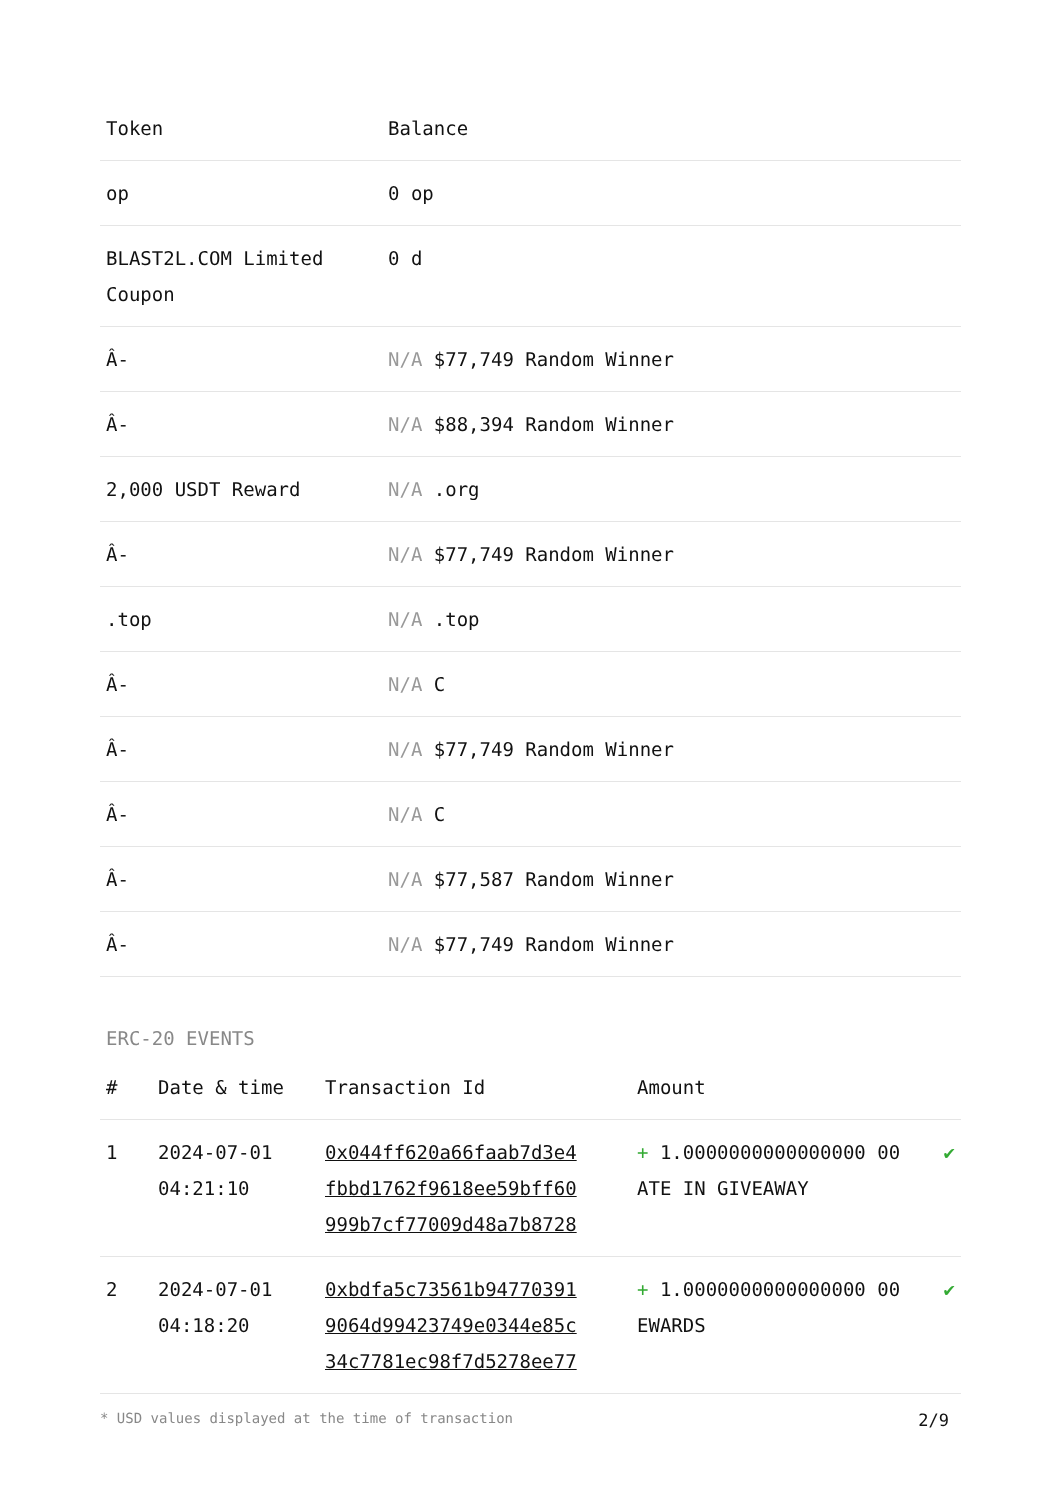| Token | Balance |
| --- | --- |
| op | 0 op |
| BLAST2L.COM Limited Coupon | 0 d |
| Â- | N/A $77,749 Random Winner |
| Â- | N/A $88,394 Random Winner |
| 2,000 USDT Reward | N/A .org |
| Â- | N/A $77,749 Random Winner |
| .top | N/A .top |
| Â- | N/A C |
| Â- | N/A $77,749 Random Winner |
| Â- | N/A C |
| Â- | N/A $77,587 Random Winner |
| Â- | N/A $77,749 Random Winner |
ERC-20 EVENTS
| # | Date & time | Transaction Id | Amount | |
| --- | --- | --- | --- | --- |
| 1 | 2024-07-01 04:21:10 | 0x044ff620a66faab7d3e4 fbbd1762f9618ee59bff60 999b7cf77009d48a7b8728 | + 1.0000000000000000 00 ATE IN GIVEAWAY | ✔ |
| 2 | 2024-07-01 04:18:20 | 0xbdfa5c73561b94770391 9064d99423749e0344e85c 34c7781ec98f7d5278ee77 | + 1.0000000000000000 00 EWARDS | ✔ |
* USD values displayed at the time of transaction 2/9